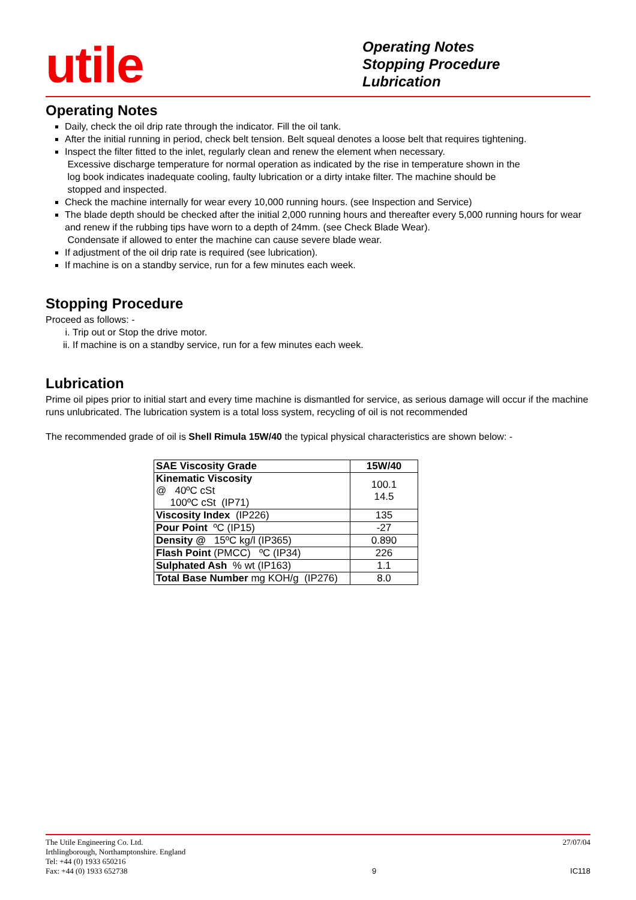utile
Operating Notes
Stopping Procedure
Lubrication
Operating Notes
Daily, check the oil drip rate through the indicator. Fill the oil tank.
After the initial running in period, check belt tension. Belt squeal denotes a loose belt that requires tightening.
Inspect the filter fitted to the inlet, regularly clean and renew the element when necessary.
Excessive discharge temperature for normal operation as indicated by the rise in temperature shown in the
log book indicates inadequate cooling, faulty lubrication or a dirty intake filter. The machine should be
stopped and inspected.
Check the machine internally for wear every 10,000 running hours. (see Inspection and Service)
The blade depth should be checked after the initial 2,000 running hours and thereafter every 5,000 running hours for wear and renew if the rubbing tips have worn to a depth of 24mm. (see Check Blade Wear).
Condensate if allowed to enter the machine can cause severe blade wear.
If adjustment of the oil drip rate is required (see lubrication).
If machine is on a standby service, run for a few minutes each week.
Stopping Procedure
Proceed as follows: -
i. Trip out or Stop the drive motor.
ii. If machine is on a standby service, run for a few minutes each week.
Lubrication
Prime oil pipes prior to initial start and every time machine is dismantled for service, as serious damage will occur if the machine runs unlubricated. The lubrication system is a total loss system, recycling of oil is not recommended
The recommended grade of oil is Shell Rimula 15W/40 the typical physical characteristics are shown below: -
| SAE Viscosity Grade | 15W/40 |
| Kinematic Viscosity @ 40ºC cSt 100ºC cSt (IP71) | 100.1 14.5 |
| Viscosity Index (IP226) | 135 |
| Pour Point ºC (IP15) | -27 |
| Density @ 15ºC kg/l (IP365) | 0.890 |
| Flash Point (PMCC) ºC (IP34) | 226 |
| Sulphated Ash % wt (IP163) | 1.1 |
| Total Base Number mg KOH/g (IP276) | 8.0 |
The Utile Engineering Co. Ltd.
Irthlingborough, Northamptonshire. England
Tel: +44 (0) 1933 650216
Fax: +44 (0) 1933 652738
9 27/07/04
IC118